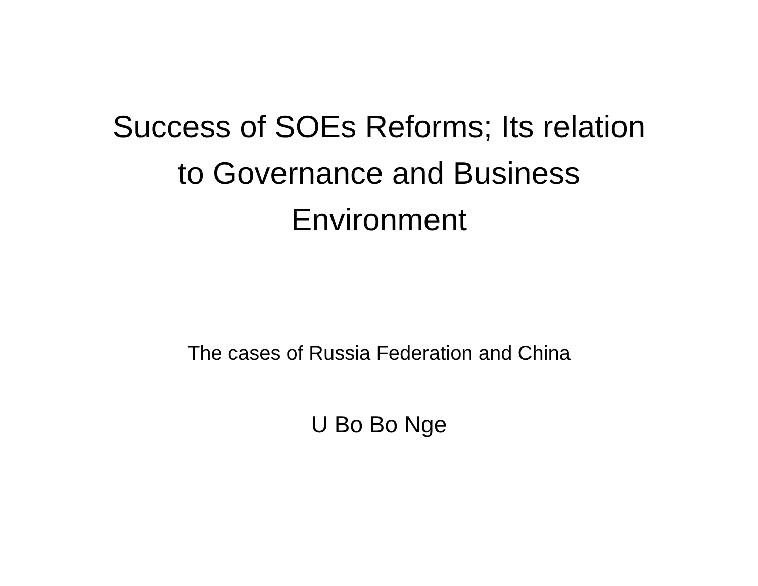Success of SOEs Reforms; Its relation
to Governance and Business
Environment
The cases of Russia Federation and China
U Bo Bo Nge